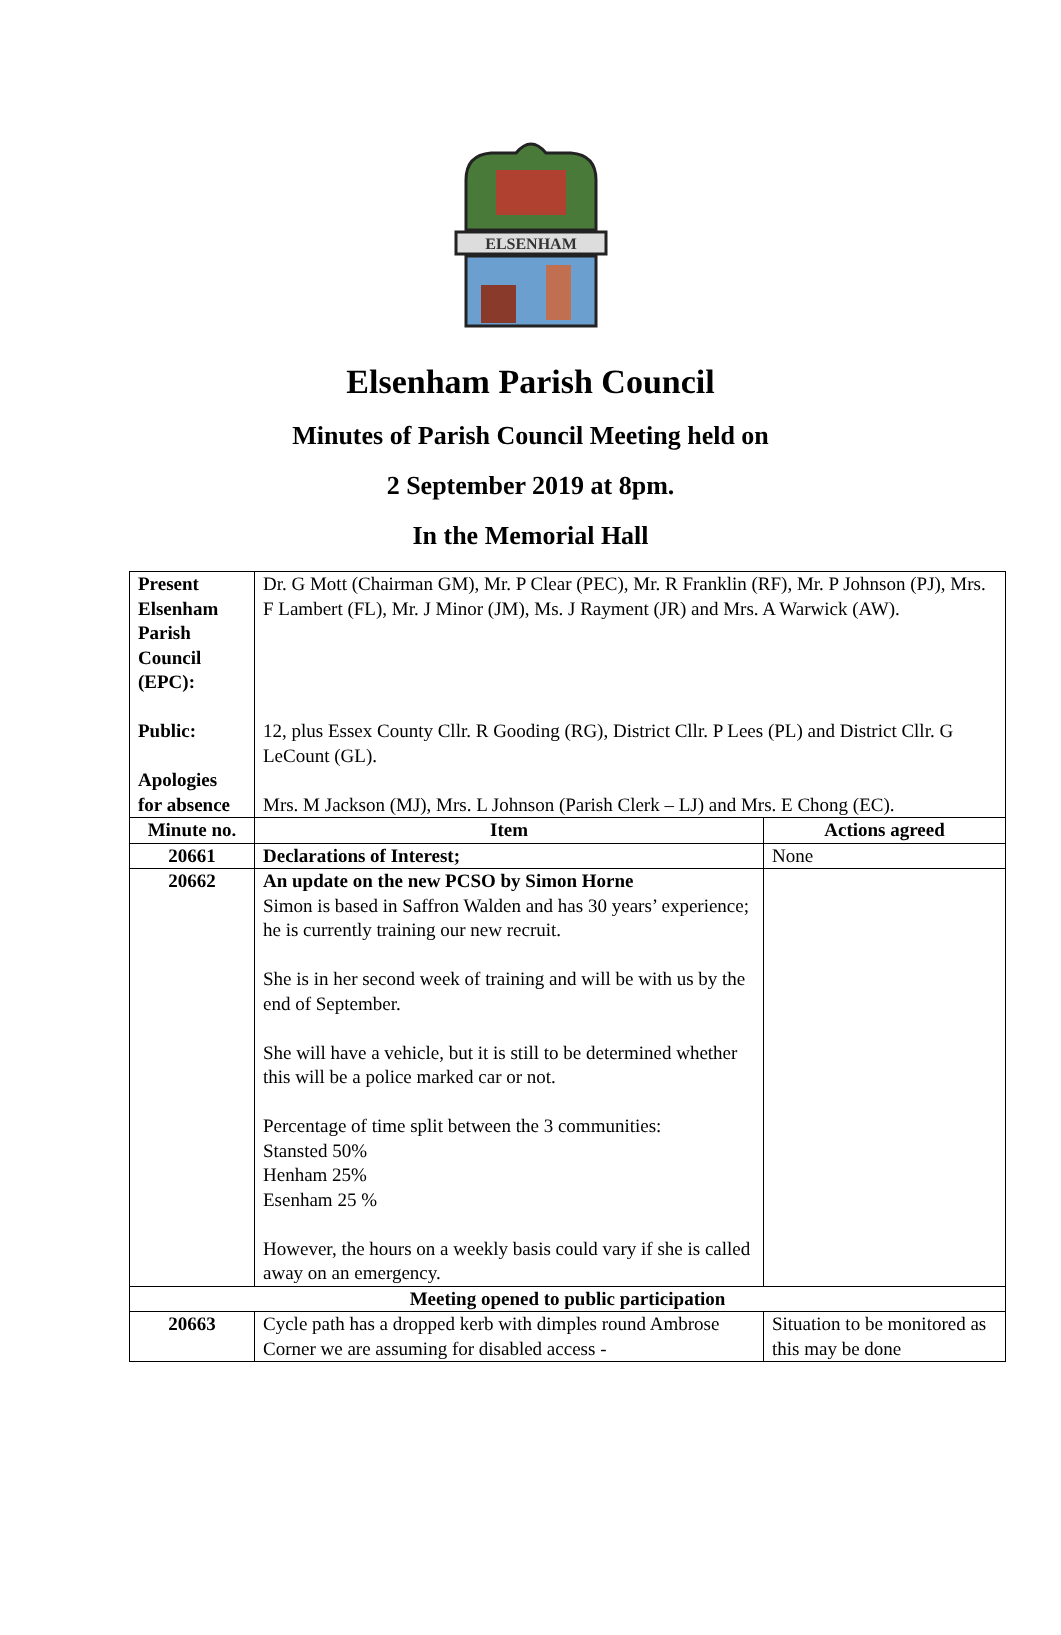ELSENHAM
Elsenham Parish Council
Minutes of Parish Council Meeting held on
2 September 2019 at 8pm.
In the Memorial Hall
| Present Elsenham Parish Council (EPC): Public: Apologies for absence | Dr. G Mott (Chairman GM), Mr. P Clear (PEC), Mr. R Franklin (RF), Mr. P Johnson (PJ), Mrs. F Lambert (FL), Mr. J Minor (JM), Ms. J Rayment (JR) and Mrs. A Warwick (AW). 12, plus Essex County Cllr. R Gooding (RG), District Cllr. P Lees (PL) and District Cllr. G LeCount (GL). Mrs. M Jackson (MJ), Mrs. L Johnson (Parish Clerk – LJ) and Mrs. E Chong (EC). | |
| Minute no. | Item | Actions agreed |
| 20661 | Declarations of Interest; | None |
| 20662 | An update on the new PCSO by Simon Horne Simon is based in Saffron Walden and has 30 years’ experience; he is currently training our new recruit. She is in her second week of training and will be with us by the end of September. She will have a vehicle, but it is still to be determined whether this will be a police marked car or not. Percentage of time split between the 3 communities: Stansted 50% Henham 25% Esenham 25 % However, the hours on a weekly basis could vary if she is called away on an emergency. | |
| Meeting opened to public participation | | |
| 20663 | Cycle path has a dropped kerb with dimples round Ambrose Corner we are assuming for disabled access - | Situation to be monitored as this may be done |